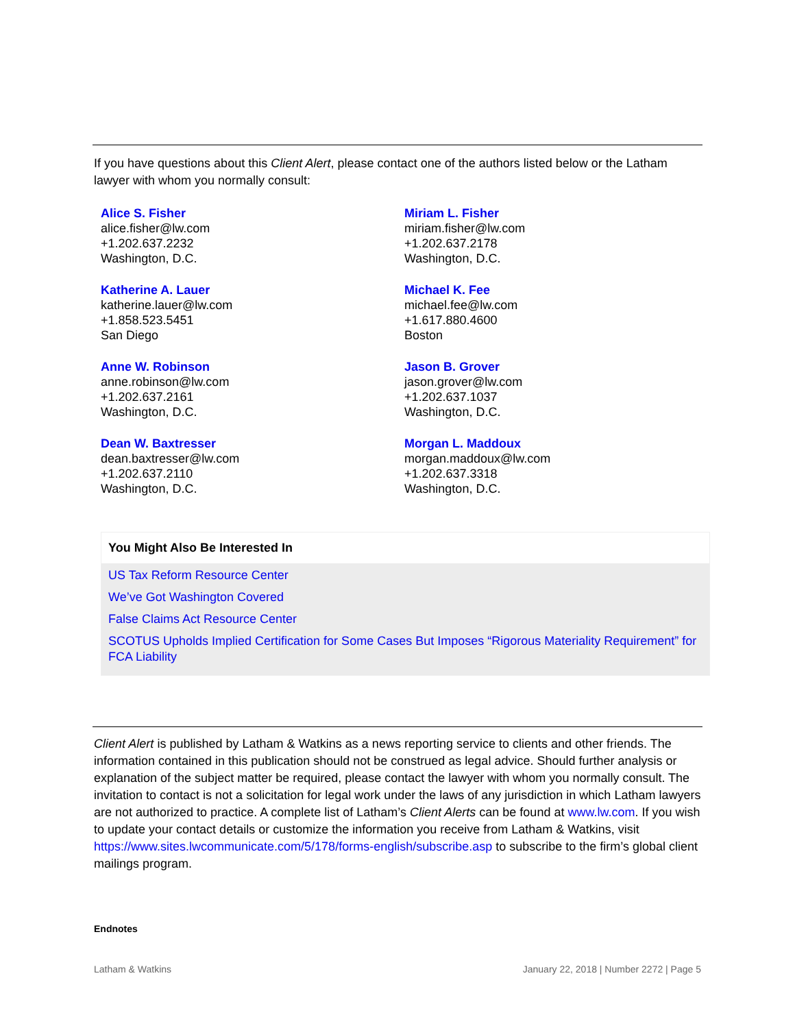If you have questions about this Client Alert, please contact one of the authors listed below or the Latham lawyer with whom you normally consult:
Alice S. Fisher
alice.fisher@lw.com
+1.202.637.2232
Washington, D.C.
Miriam L. Fisher
miriam.fisher@lw.com
+1.202.637.2178
Washington, D.C.
Katherine A. Lauer
katherine.lauer@lw.com
+1.858.523.5451
San Diego
Michael K. Fee
michael.fee@lw.com
+1.617.880.4600
Boston
Anne W. Robinson
anne.robinson@lw.com
+1.202.637.2161
Washington, D.C.
Jason B. Grover
jason.grover@lw.com
+1.202.637.1037
Washington, D.C.
Dean W. Baxtresser
dean.baxtresser@lw.com
+1.202.637.2110
Washington, D.C.
Morgan L. Maddoux
morgan.maddoux@lw.com
+1.202.637.3318
Washington, D.C.
You Might Also Be Interested In
US Tax Reform Resource Center
We’ve Got Washington Covered
False Claims Act Resource Center
SCOTUS Upholds Implied Certification for Some Cases But Imposes “Rigorous Materiality Requirement” for FCA Liability
Client Alert is published by Latham & Watkins as a news reporting service to clients and other friends. The information contained in this publication should not be construed as legal advice. Should further analysis or explanation of the subject matter be required, please contact the lawyer with whom you normally consult. The invitation to contact is not a solicitation for legal work under the laws of any jurisdiction in which Latham lawyers are not authorized to practice. A complete list of Latham’s Client Alerts can be found at www.lw.com. If you wish to update your contact details or customize the information you receive from Latham & Watkins, visit https://www.sites.lwcommunicate.com/5/178/forms-english/subscribe.asp to subscribe to the firm’s global client mailings program.
Endnotes
Latham & Watkins January 22, 2018 | Number 2272 | Page 5